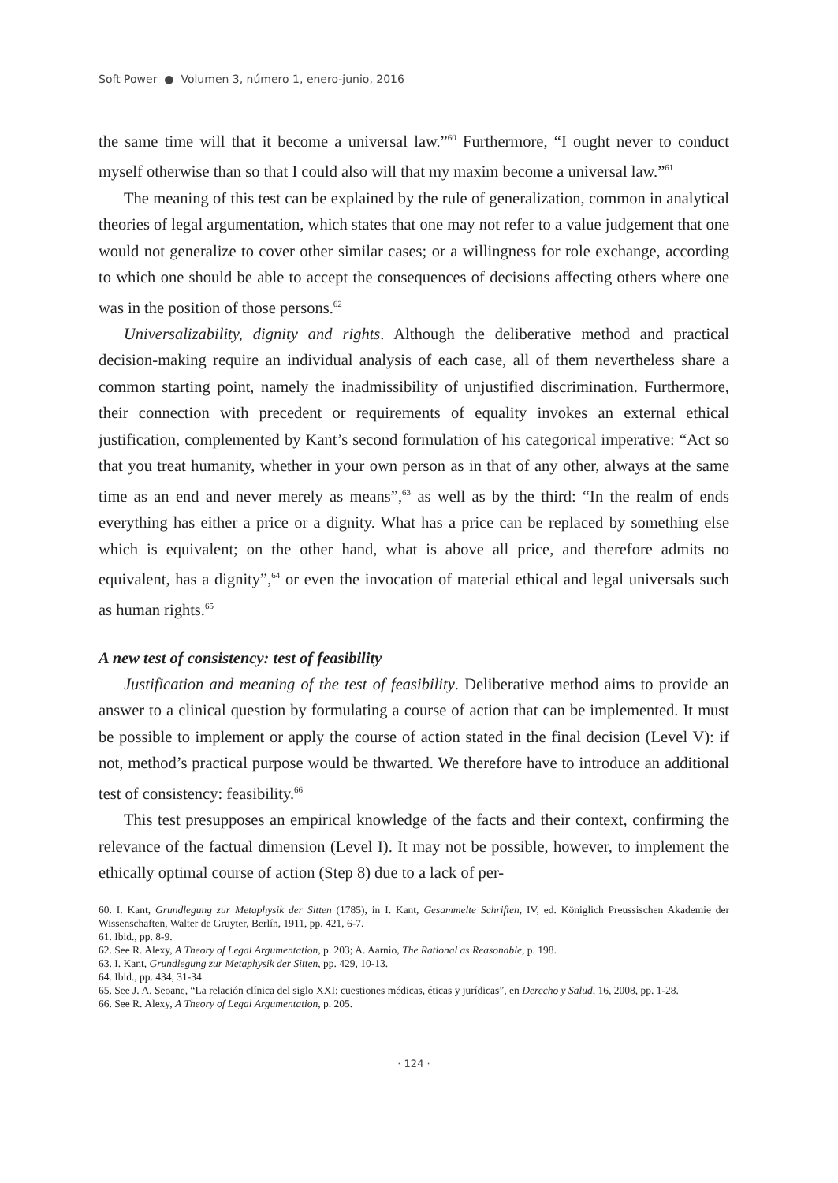Soft Power ● Volumen 3, número 1, enero-junio, 2016
the same time will that it become a universal law.”<sup>60</sup> Furthermore, “I ought never to conduct myself otherwise than so that I could also will that my maxim become a universal law.”<sup>61</sup>
The meaning of this test can be explained by the rule of generalization, common in analytical theories of legal argumentation, which states that one may not refer to a value judgement that one would not generalize to cover other similar cases; or a willingness for role exchange, according to which one should be able to accept the consequences of decisions affecting others where one was in the position of those persons.<sup>62</sup>
Universalizability, dignity and rights. Although the deliberative method and practical decision-making require an individual analysis of each case, all of them nevertheless share a common starting point, namely the inadmissibility of unjustified discrimination. Furthermore, their connection with precedent or requirements of equality invokes an external ethical justification, complemented by Kant’s second formulation of his categorical imperative: “Act so that you treat humanity, whether in your own person as in that of any other, always at the same time as an end and never merely as means”,<sup>63</sup> as well as by the third: “In the realm of ends everything has either a price or a dignity. What has a price can be replaced by something else which is equivalent; on the other hand, what is above all price, and therefore admits no equivalent, has a dignity”,<sup>64</sup> or even the invocation of material ethical and legal universals such as human rights.<sup>65</sup>
A new test of consistency: test of feasibility
Justification and meaning of the test of feasibility. Deliberative method aims to provide an answer to a clinical question by formulating a course of action that can be implemented. It must be possible to implement or apply the course of action stated in the final decision (Level V): if not, method’s practical purpose would be thwarted. We therefore have to introduce an additional test of consistency: feasibility.<sup>66</sup>
This test presupposes an empirical knowledge of the facts and their context, confirming the relevance of the factual dimension (Level I). It may not be possible, however, to implement the ethically optimal course of action (Step 8) due to a lack of per-
60. I. Kant, Grundlegung zur Metaphysik der Sitten (1785), in I. Kant, Gesammelte Schriften, IV, ed. Königlich Preussischen Akademie der Wissenschaften, Walter de Gruyter, Berlín, 1911, pp. 421, 6-7.
61. Ibid., pp. 8-9.
62. See R. Alexy, A Theory of Legal Argumentation, p. 203; A. Aarnio, The Rational as Reasonable, p. 198.
63. I. Kant, Grundlegung zur Metaphysik der Sitten, pp. 429, 10-13.
64. Ibid., pp. 434, 31-34.
65. See J. A. Seoane, “La relación clínica del siglo XXI: cuestiones médicas, éticas y jurídicas”, en Derecho y Salud, 16, 2008, pp. 1-28.
66. See R. Alexy, A Theory of Legal Argumentation, p. 205.
· 124 ·